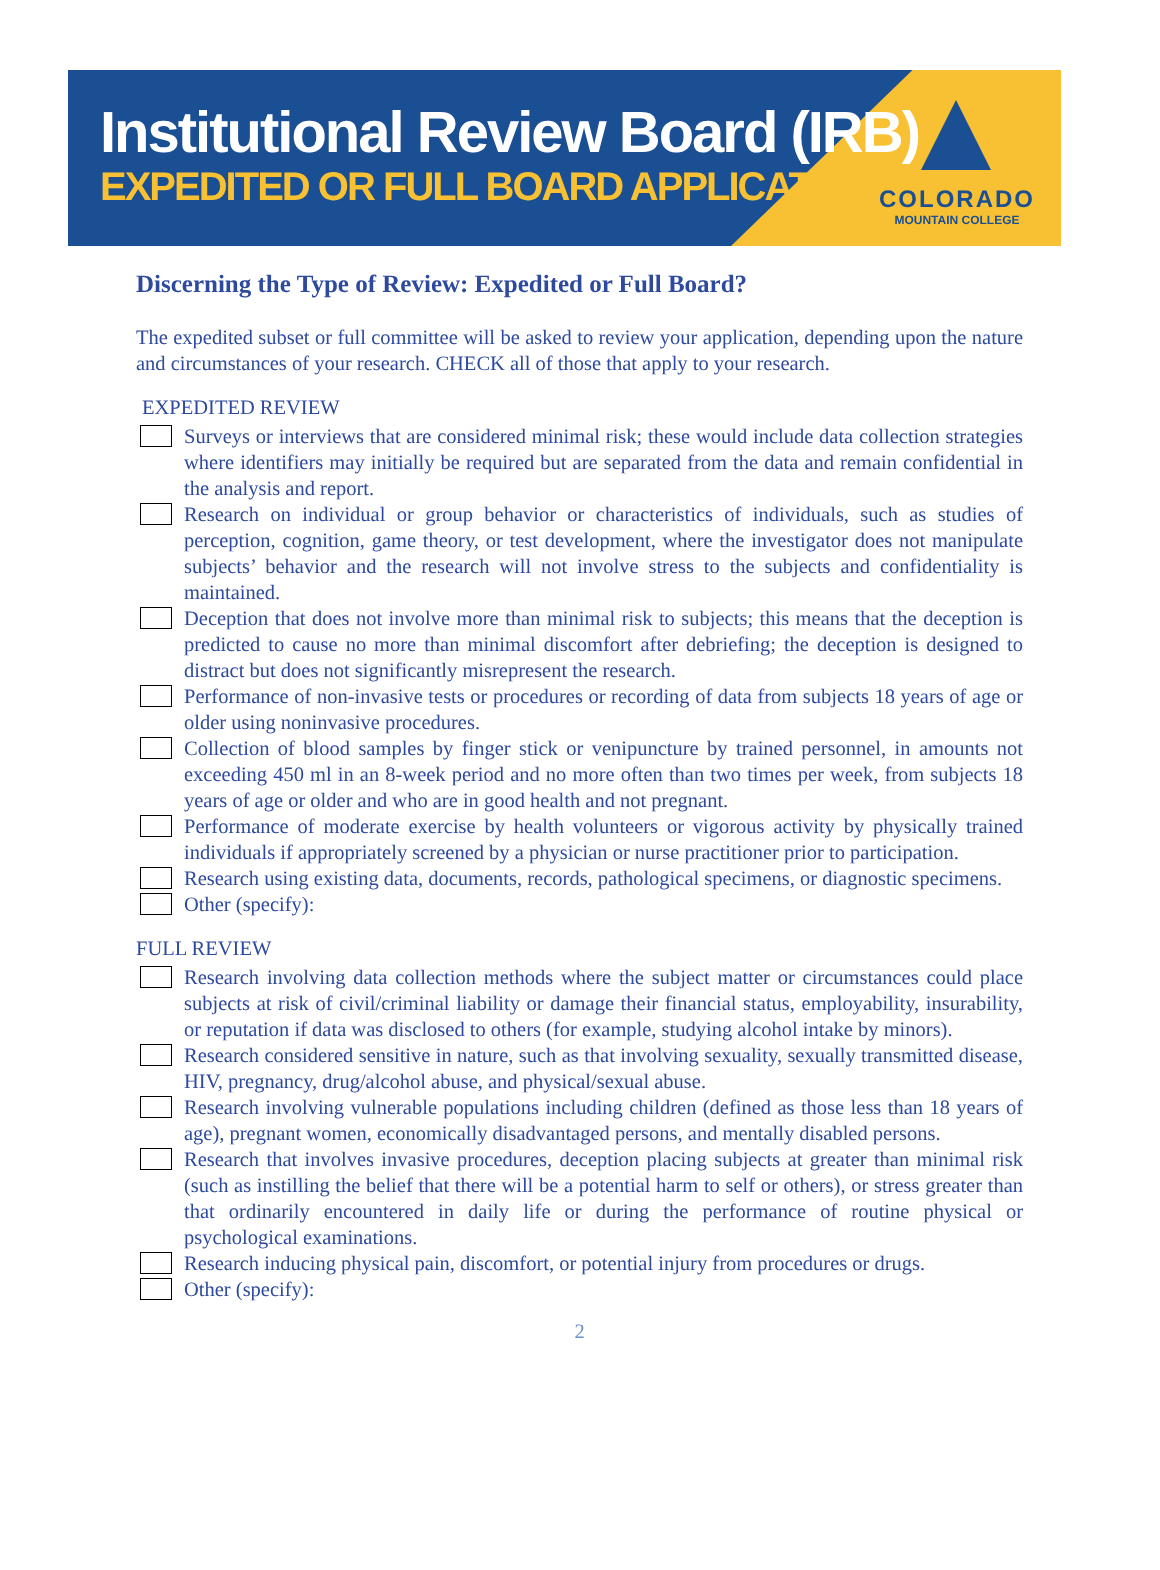Institutional Review Board (IRB)
EXPEDITED OR FULL BOARD APPLICATION
COLORADO
MOUNTAIN COLLEGE
Discerning the Type of Review: Expedited or Full Board?
The expedited subset or full committee will be asked to review your application, depending upon the nature and circumstances of your research. CHECK all of those that apply to your research.
EXPEDITED REVIEW
Surveys or interviews that are considered minimal risk; these would include data collection strategies where identifiers may initially be required but are separated from the data and remain confidential in the analysis and report.
Research on individual or group behavior or characteristics of individuals, such as studies of perception, cognition, game theory, or test development, where the investigator does not manipulate subjects’ behavior and the research will not involve stress to the subjects and confidentiality is maintained.
Deception that does not involve more than minimal risk to subjects; this means that the deception is predicted to cause no more than minimal discomfort after debriefing; the deception is designed to distract but does not significantly misrepresent the research.
Performance of non-invasive tests or procedures or recording of data from subjects 18 years of age or older using noninvasive procedures.
Collection of blood samples by finger stick or venipuncture by trained personnel, in amounts not exceeding 450 ml in an 8-week period and no more often than two times per week, from subjects 18 years of age or older and who are in good health and not pregnant.
Performance of moderate exercise by health volunteers or vigorous activity by physically trained individuals if appropriately screened by a physician or nurse practitioner prior to participation.
Research using existing data, documents, records, pathological specimens, or diagnostic specimens.
Other (specify):
FULL REVIEW
Research involving data collection methods where the subject matter or circumstances could place subjects at risk of civil/criminal liability or damage their financial status, employability, insurability, or reputation if data was disclosed to others (for example, studying alcohol intake by minors).
Research considered sensitive in nature, such as that involving sexuality, sexually transmitted disease, HIV, pregnancy, drug/alcohol abuse, and physical/sexual abuse.
Research involving vulnerable populations including children (defined as those less than 18 years of age), pregnant women, economically disadvantaged persons, and mentally disabled persons.
Research that involves invasive procedures, deception placing subjects at greater than minimal risk (such as instilling the belief that there will be a potential harm to self or others), or stress greater than that ordinarily encountered in daily life or during the performance of routine physical or psychological examinations.
Research inducing physical pain, discomfort, or potential injury from procedures or drugs.
Other (specify):
2